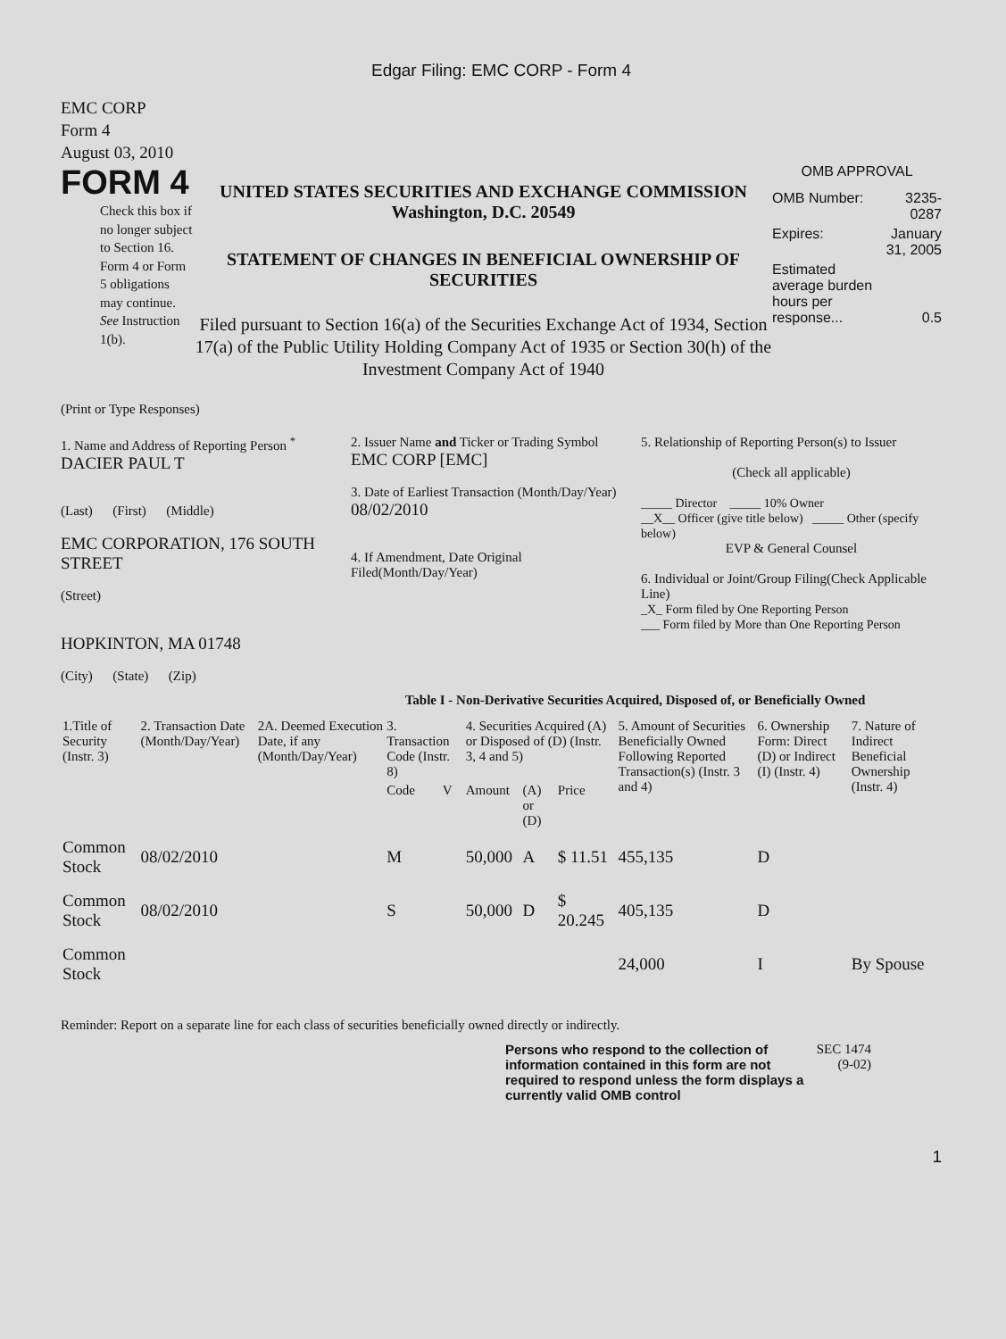Edgar Filing: EMC CORP - Form 4
EMC CORP
Form 4
August 03, 2010
FORM 4
Check this box if no longer subject to Section 16. Form 4 or Form 5 obligations may continue. See Instruction 1(b).
UNITED STATES SECURITIES AND EXCHANGE COMMISSION
Washington, D.C. 20549
STATEMENT OF CHANGES IN BENEFICIAL OWNERSHIP OF SECURITIES
Filed pursuant to Section 16(a) of the Securities Exchange Act of 1934, Section 17(a) of the Public Utility Holding Company Act of 1935 or Section 30(h) of the Investment Company Act of 1940
OMB APPROVAL
| OMB Number: | 3235-0287 |
| Expires: | January 31, 2005 |
| Estimated average burden hours per response... | 0.5 |
(Print or Type Responses)
1. Name and Address of Reporting Person <sup>*</sup>
DACIER PAUL T
(Last) (First) (Middle)
EMC CORPORATION, 176 SOUTH STREET
(Street)
HOPKINTON, MA 01748
(City) (State) (Zip)
2. Issuer Name and Ticker or Trading Symbol
EMC CORP [EMC]
3. Date of Earliest Transaction (Month/Day/Year)
08/02/2010
4. If Amendment, Date Original Filed(Month/Day/Year)
5. Relationship of Reporting Person(s) to Issuer
(Check all applicable)
_____ Director _____ 10% Owner
__X__ Officer (give title below) _____ Other (specify below)
EVP & General Counsel
6. Individual or Joint/Group Filing(Check Applicable Line)
_X_ Form filed by One Reporting Person
___ Form filed by More than One Reporting Person
Table I - Non-Derivative Securities Acquired, Disposed of, or Beneficially Owned
| 1.Title of Security (Instr. 3) | 2. Transaction Date (Month/Day/Year) | 2A. Deemed Execution Date, if any (Month/Day/Year) | 3. Transaction Code (Instr. 8) | | 4. Securities Acquired (A) or Disposed of (D) (Instr. 3, 4 and 5) | | | 5. Amount of Securities Beneficially Owned Following Reported Transaction(s) (Instr. 3 and 4) | 6. Ownership Form: Direct (D) or Indirect (I) (Instr. 4) | 7. Nature of Indirect Beneficial Ownership (Instr. 4) |
| --- | --- | --- | --- | --- | --- | --- | --- | --- | --- | --- |
| | | | Code | V | Amount | (A) or (D) | Price | | | |
| Common Stock | 08/02/2010 | | M | | 50,000 | A | $ 11.51 | 455,135 | D | |
| Common Stock | 08/02/2010 | | S | | 50,000 | D | $ 20.245 | 405,135 | D | |
| Common Stock | | | | | | | | 24,000 | I | By Spouse |
Reminder: Report on a separate line for each class of securities beneficially owned directly or indirectly.
Persons who respond to the collection of information contained in this form are not required to respond unless the form displays a currently valid OMB control
SEC 1474 (9-02)
1